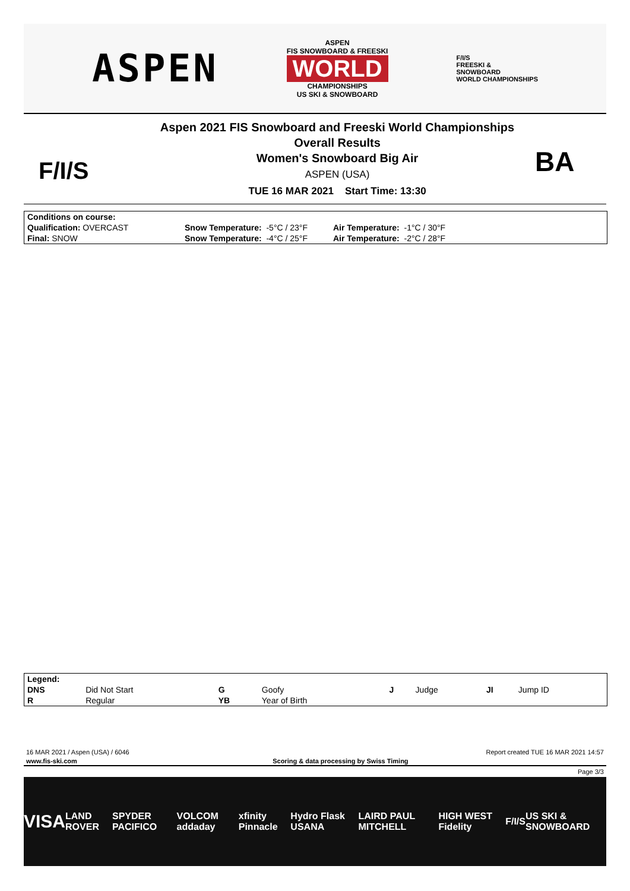ASPEN
ASPEN
FIS SNOWBOARD & FREESKI
WORLD
CHAMPIONSHIPS
US SKI & SNOWBOARD
F/I/S
FREESKI &
SNOWBOARD
WORLD CHAMPIONSHIPS
F/I/S
Aspen 2021 FIS Snowboard and Freeski World Championships
Overall Results
Women's Snowboard Big Air
ASPEN (USA)
TUE 16 MAR 2021 Start Time: 13:30
BA
| Conditions on course: | | |
| Qualification: OVERCAST | Snow Temperature: -5°C / 23°F | Air Temperature: -1°C / 30°F |
| Final: SNOW | Snow Temperature: -4°C / 25°F | Air Temperature: -2°C / 28°F |
| Legend: | | | | | | | |
| DNS | Did Not Start | G | Goofy | J | Judge | JI | Jump ID |
| R | Regular | YB | Year of Birth | | | | |
16 MAR 2021 / Aspen (USA) / 6046 Report created TUE 16 MAR 2021 14:57
www.fis-ski.com Scoring & data processing by Swiss Timing
Page 3/3
VISA LAND ROVER SPYDER PACIFICO VOLCOM addaday xfinity Pinnacle Hydro Flask USANA LAIRD PAUL MITCHELL HIGH WEST Fidelity F/I/S US SKI & SNOWBOARD